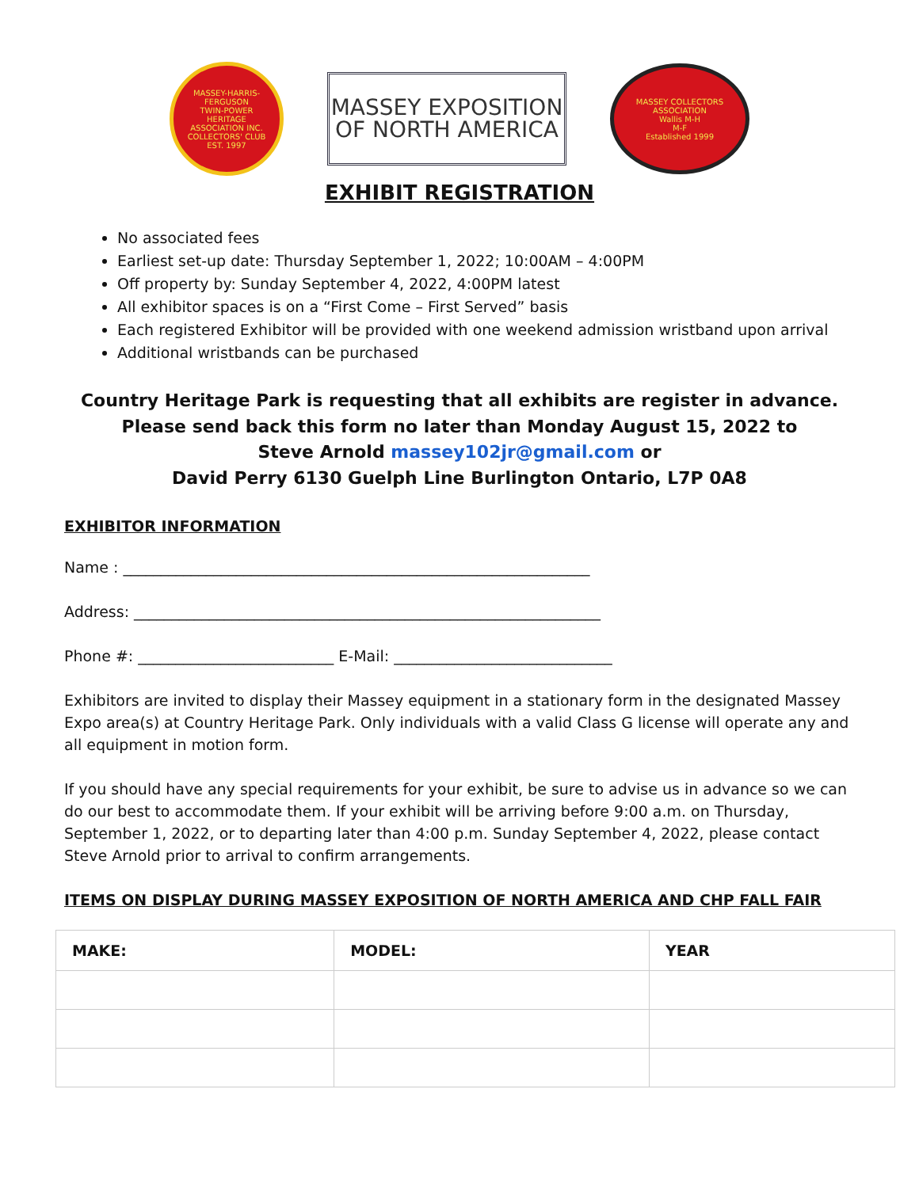MASSEY-HARRIS-FERGUSON
TWIN-POWER
HERITAGE
ASSOCIATION INC.
COLLECTORS' CLUB
EST. 1997
MASSEY EXPOSITION
OF NORTH AMERICA
MASSEY COLLECTORS ASSOCIATION
Wallis M-H
M-F
Established 1999
EXHIBIT REGISTRATION
No associated fees
Earliest set-up date: Thursday September 1, 2022; 10:00AM – 4:00PM
Off property by: Sunday September 4, 2022, 4:00PM latest
All exhibitor spaces is on a “First Come – First Served” basis
Each registered Exhibitor will be provided with one weekend admission wristband upon arrival
Additional wristbands can be purchased
Country Heritage Park is requesting that all exhibits are register in advance.
Please send back this form no later than Monday August 15, 2022 to
Steve Arnold massey102jr@gmail.com or
David Perry 6130 Guelph Line Burlington Ontario, L7P 0A8
EXHIBITOR INFORMATION
Name : ______________________________________________________________
Address: ______________________________________________________________
Phone #: __________________________ E-Mail: _____________________________
Exhibitors are invited to display their Massey equipment in a stationary form in the designated Massey Expo area(s) at Country Heritage Park. Only individuals with a valid Class G license will operate any and all equipment in motion form.
If you should have any special requirements for your exhibit, be sure to advise us in advance so we can do our best to accommodate them. If your exhibit will be arriving before 9:00 a.m. on Thursday, September 1, 2022, or to departing later than 4:00 p.m. Sunday September 4, 2022, please contact Steve Arnold prior to arrival to confirm arrangements.
ITEMS ON DISPLAY DURING MASSEY EXPOSITION OF NORTH AMERICA AND CHP FALL FAIR
| MAKE: | MODEL: | YEAR |
| --- | --- | --- |